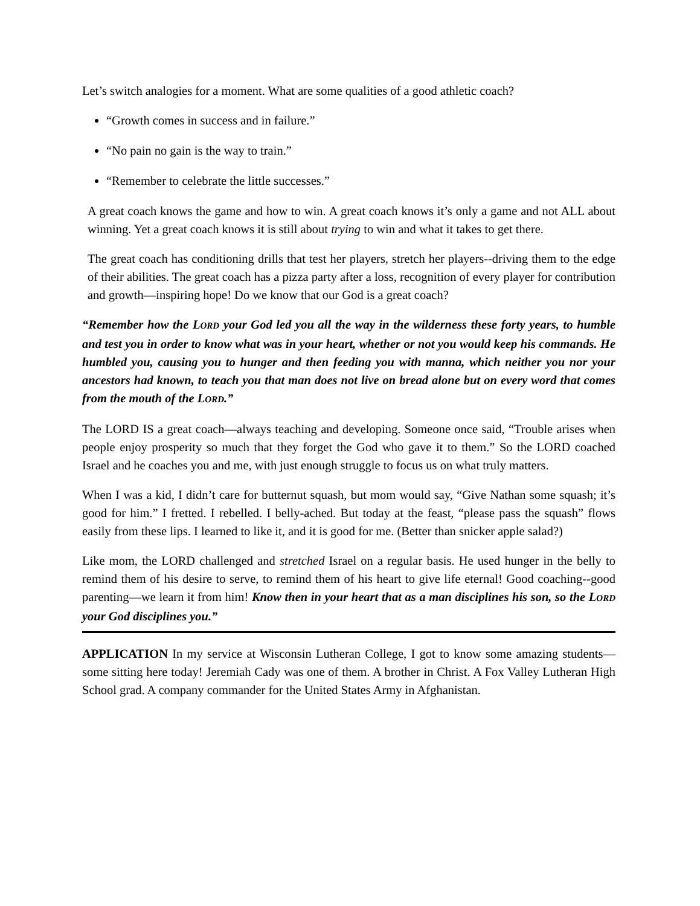Let’s switch analogies for a moment. What are some qualities of a good athletic coach?
“Growth comes in success and in failure.”
“No pain no gain is the way to train.”
“Remember to celebrate the little successes.”
A great coach knows the game and how to win. A great coach knows it’s only a game and not ALL about winning. Yet a great coach knows it is still about trying to win and what it takes to get there.
The great coach has conditioning drills that test her players, stretch her players--driving them to the edge of their abilities. The great coach has a pizza party after a loss, recognition of every player for contribution and growth—inspiring hope! Do we know that our God is a great coach?
“Remember how the LORD your God led you all the way in the wilderness these forty years, to humble and test you in order to know what was in your heart, whether or not you would keep his commands. He humbled you, causing you to hunger and then feeding you with manna, which neither you nor your ancestors had known, to teach you that man does not live on bread alone but on every word that comes from the mouth of the LORD.”
The LORD IS a great coach—always teaching and developing. Someone once said, “Trouble arises when people enjoy prosperity so much that they forget the God who gave it to them.” So the LORD coached Israel and he coaches you and me, with just enough struggle to focus us on what truly matters.
When I was a kid, I didn’t care for butternut squash, but mom would say, “Give Nathan some squash; it’s good for him.” I fretted. I rebelled. I belly-ached. But today at the feast, “please pass the squash” flows easily from these lips. I learned to like it, and it is good for me. (Better than snicker apple salad?)
Like mom, the LORD challenged and stretched Israel on a regular basis. He used hunger in the belly to remind them of his desire to serve, to remind them of his heart to give life eternal! Good coaching--good parenting—we learn it from him! Know then in your heart that as a man disciplines his son, so the LORD your God disciplines you.”
APPLICATION In my service at Wisconsin Lutheran College, I got to know some amazing students—some sitting here today! Jeremiah Cady was one of them. A brother in Christ. A Fox Valley Lutheran High School grad. A company commander for the United States Army in Afghanistan.